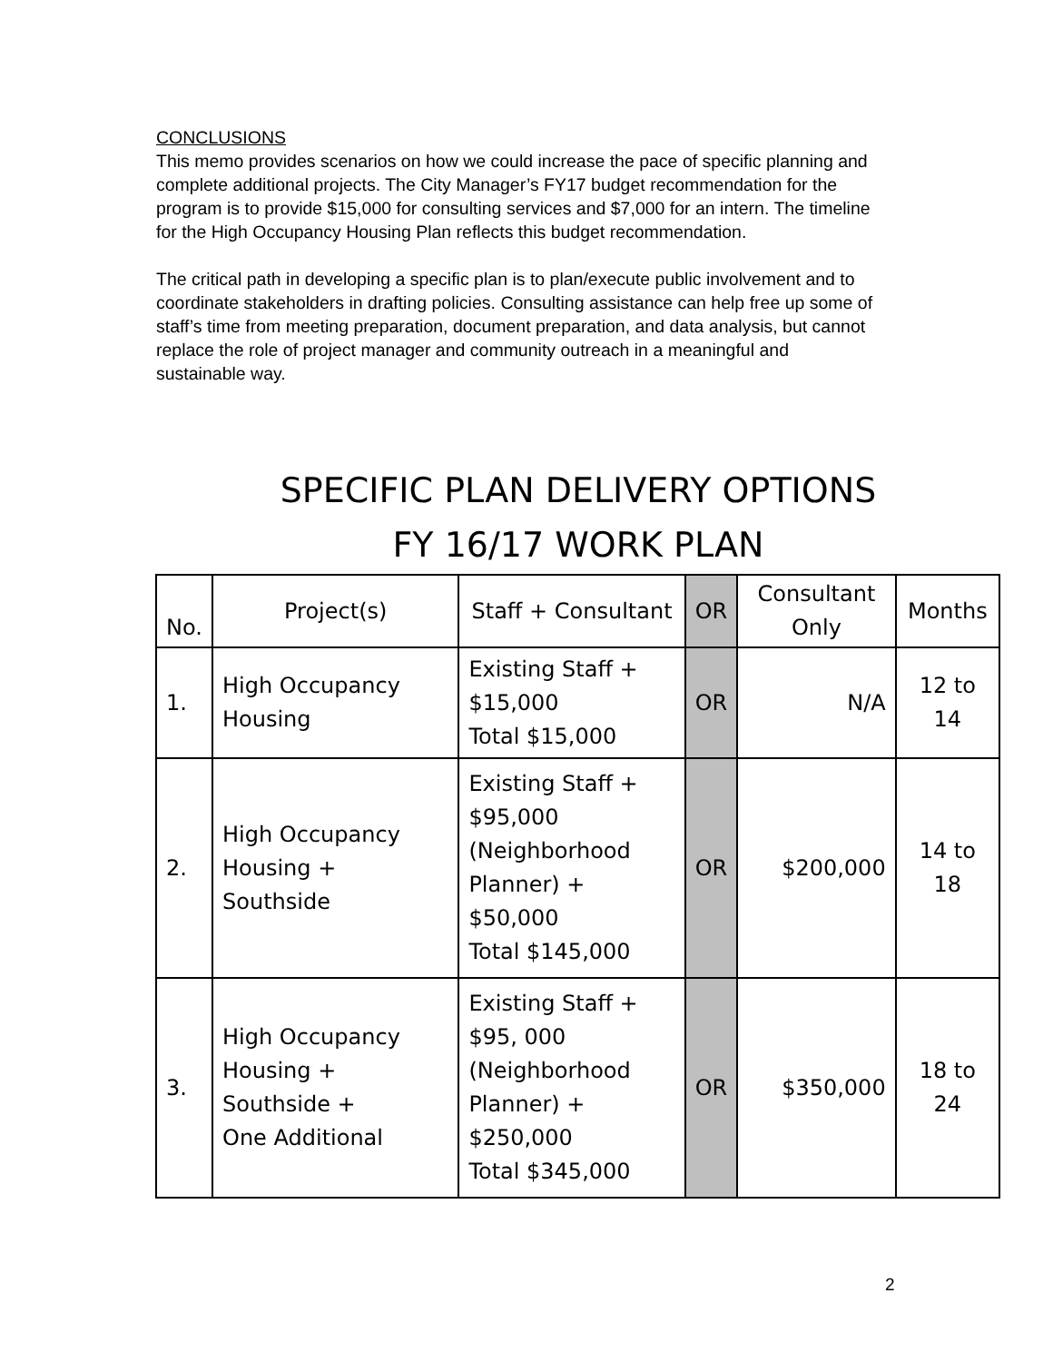CONCLUSIONS
This memo provides scenarios on how we could increase the pace of specific planning and complete additional projects. The City Manager’s FY17 budget recommendation for the program is to provide $15,000 for consulting services and $7,000 for an intern. The timeline for the High Occupancy Housing Plan reflects this budget recommendation.
The critical path in developing a specific plan is to plan/execute public involvement and to coordinate stakeholders in drafting policies. Consulting assistance can help free up some of staff’s time from meeting preparation, document preparation, and data analysis, but cannot replace the role of project manager and community outreach in a meaningful and sustainable way.
SPECIFIC PLAN DELIVERY OPTIONS
FY 16/17 WORK PLAN
| No. | Project(s) | Staff + Consultant | OR | Consultant Only | Months |
| --- | --- | --- | --- | --- | --- |
| 1. | High Occupancy Housing | Existing Staff + $15,000 Total $15,000 | OR | N/A | 12 to 14 |
| 2. | High Occupancy Housing + Southside | Existing Staff + $95,000 (Neighborhood Planner) + $50,000 Total $145,000 | OR | $200,000 | 14 to 18 |
| 3. | High Occupancy Housing + Southside + One Additional | Existing Staff + $95, 000 (Neighborhood Planner) + $250,000 Total $345,000 | OR | $350,000 | 18 to 24 |
2